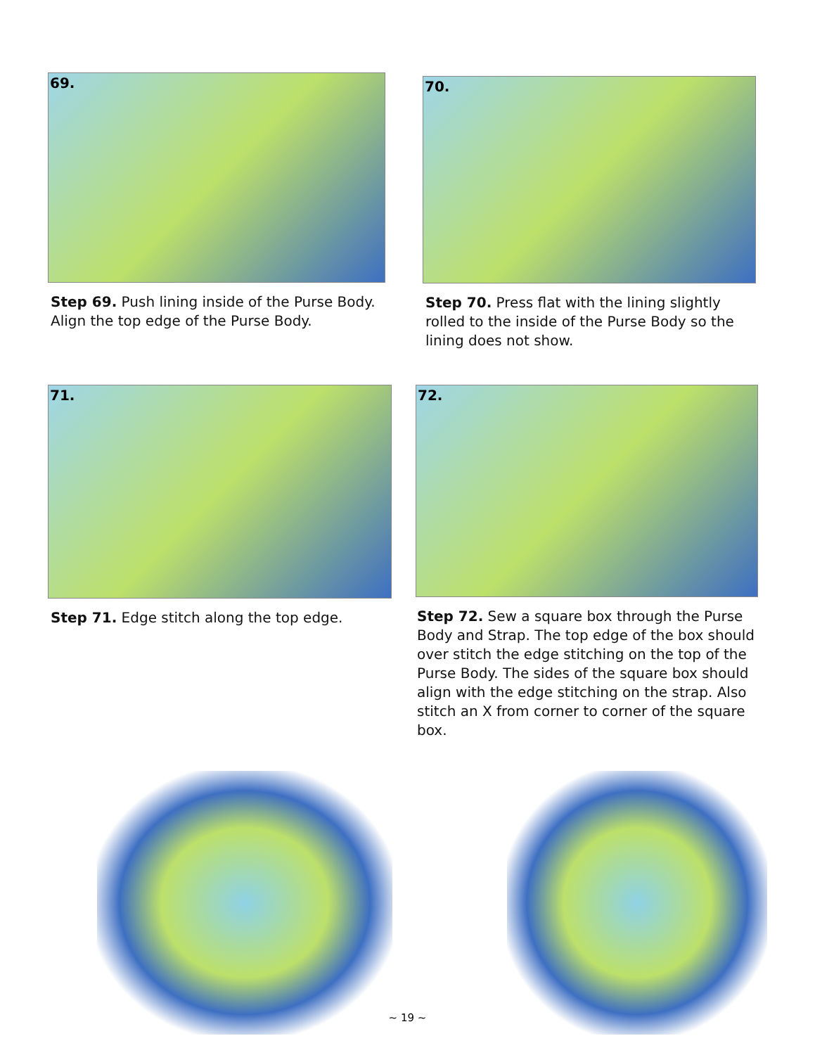69.
Step 69. Push lining inside of the Purse Body. Align the top edge of the Purse Body.
70.
Step 70. Press flat with the lining slightly rolled to the inside of the Purse Body so the lining does not show.
71.
Step 71. Edge stitch along the top edge.
72.
Step 72. Sew a square box through the Purse Body and Strap. The top edge of the box should over stitch the edge stitching on the top of the Purse Body. The sides of the square box should align with the edge stitching on the strap. Also stitch an X from corner to corner of the square box.
~ 19 ~